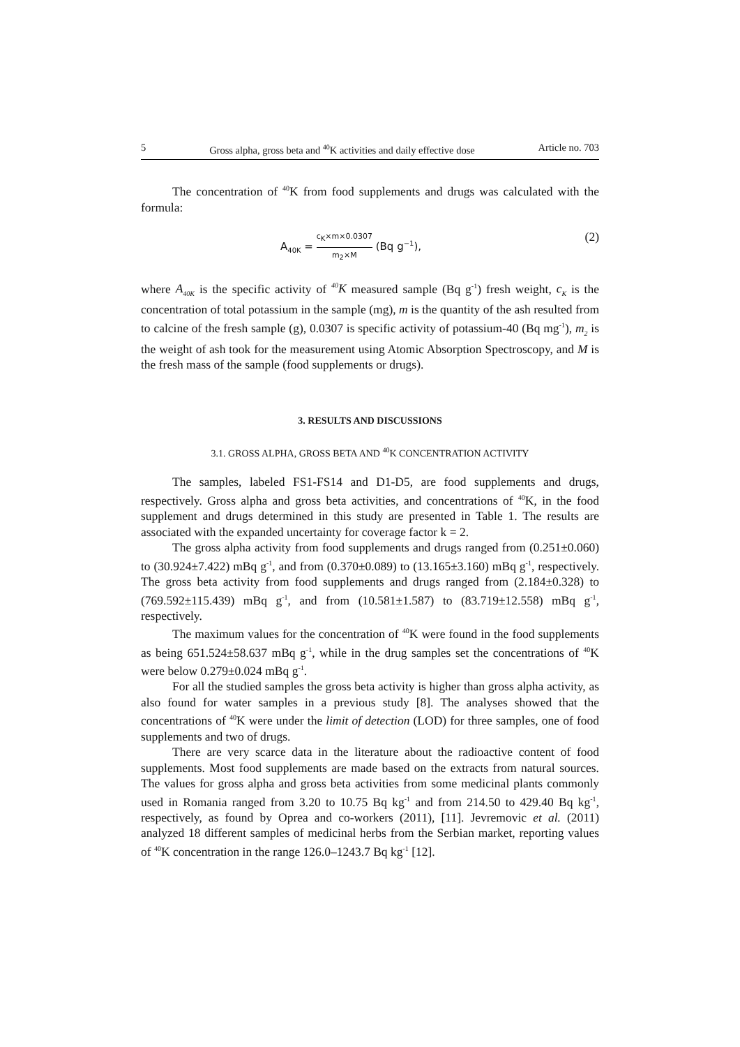5 Gross alpha, gross beta and <sup>40</sup>K activities and daily effective dose Article no. 703
The concentration of <sup>40</sup>K from food supplements and drugs was calculated with the formula:
A<sub>40K</sub> = c<sub>K</sub>×m×0.0307 m<sub>2</sub>×M (Bq g<sup>−1</sup>), (2)
where A<sub>40K</sub> is the specific activity of <sup>40</sup>K measured sample (Bq g<sup>-1</sup>) fresh weight, c<sub>K</sub> is the concentration of total potassium in the sample (mg), m is the quantity of the ash resulted from to calcine of the fresh sample (g), 0.0307 is specific activity of potassium-40 (Bq mg<sup>-1</sup>), m<sub>2</sub> is the weight of ash took for the measurement using Atomic Absorption Spectroscopy, and M is the fresh mass of the sample (food supplements or drugs).
3. RESULTS AND DISCUSSIONS
3.1. GROSS ALPHA, GROSS BETA AND <sup>40</sup>K CONCENTRATION ACTIVITY
The samples, labeled FS1-FS14 and D1-D5, are food supplements and drugs, respectively. Gross alpha and gross beta activities, and concentrations of <sup>40</sup>K, in the food supplement and drugs determined in this study are presented in Table 1. The results are associated with the expanded uncertainty for coverage factor k = 2.
The gross alpha activity from food supplements and drugs ranged from (0.251±0.060) to (30.924±7.422) mBq g<sup>-1</sup>, and from (0.370±0.089) to (13.165±3.160) mBq g<sup>-1</sup>, respectively. The gross beta activity from food supplements and drugs ranged from (2.184±0.328) to (769.592±115.439) mBq g<sup>-1</sup>, and from (10.581±1.587) to (83.719±12.558) mBq g<sup>-1</sup>, respectively.
The maximum values for the concentration of <sup>40</sup>K were found in the food supplements as being 651.524±58.637 mBq g<sup>-1</sup>, while in the drug samples set the concentrations of <sup>40</sup>K were below 0.279±0.024 mBq g<sup>-1</sup>.
For all the studied samples the gross beta activity is higher than gross alpha activity, as also found for water samples in a previous study [8]. The analyses showed that the concentrations of <sup>40</sup>K were under the limit of detection (LOD) for three samples, one of food supplements and two of drugs.
There are very scarce data in the literature about the radioactive content of food supplements. Most food supplements are made based on the extracts from natural sources. The values for gross alpha and gross beta activities from some medicinal plants commonly used in Romania ranged from 3.20 to 10.75 Bq kg<sup>-1</sup> and from 214.50 to 429.40 Bq kg<sup>-1</sup>, respectively, as found by Oprea and co-workers (2011), [11]. Jevremovic et al. (2011) analyzed 18 different samples of medicinal herbs from the Serbian market, reporting values of <sup>40</sup>K concentration in the range 126.0–1243.7 Bq kg<sup>-1</sup> [12].